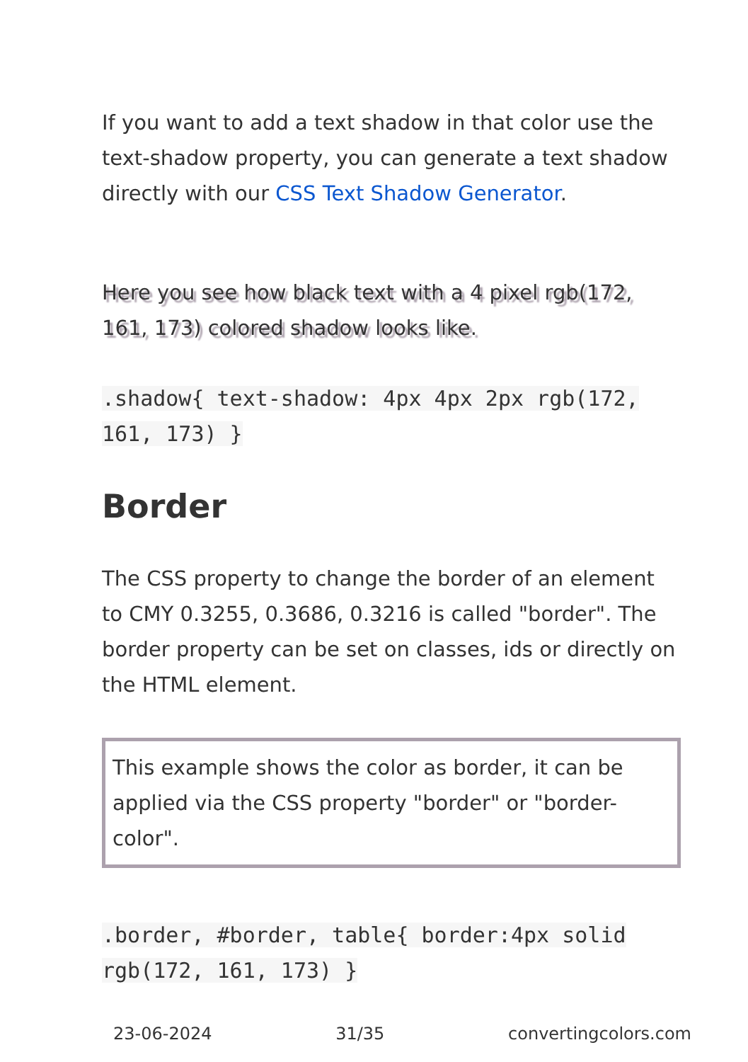If you want to add a text shadow in that color use the text-shadow property, you can generate a text shadow directly with our CSS Text Shadow Generator.
Here you see how black text with a 4 pixel rgb(172, 161, 173) colored shadow looks like.
.shadow{ text-shadow: 4px 4px 2px rgb(172, 161, 173) }
Border
The CSS property to change the border of an element to CMY 0.3255, 0.3686, 0.3216 is called "border". The border property can be set on classes, ids or directly on the HTML element.
This example shows the color as border, it can be applied via the CSS property "border" or "border-color".
.border, #border, table{ border:4px solid rgb(172, 161, 173) }
23-06-2024 31/35 convertingcolors.com